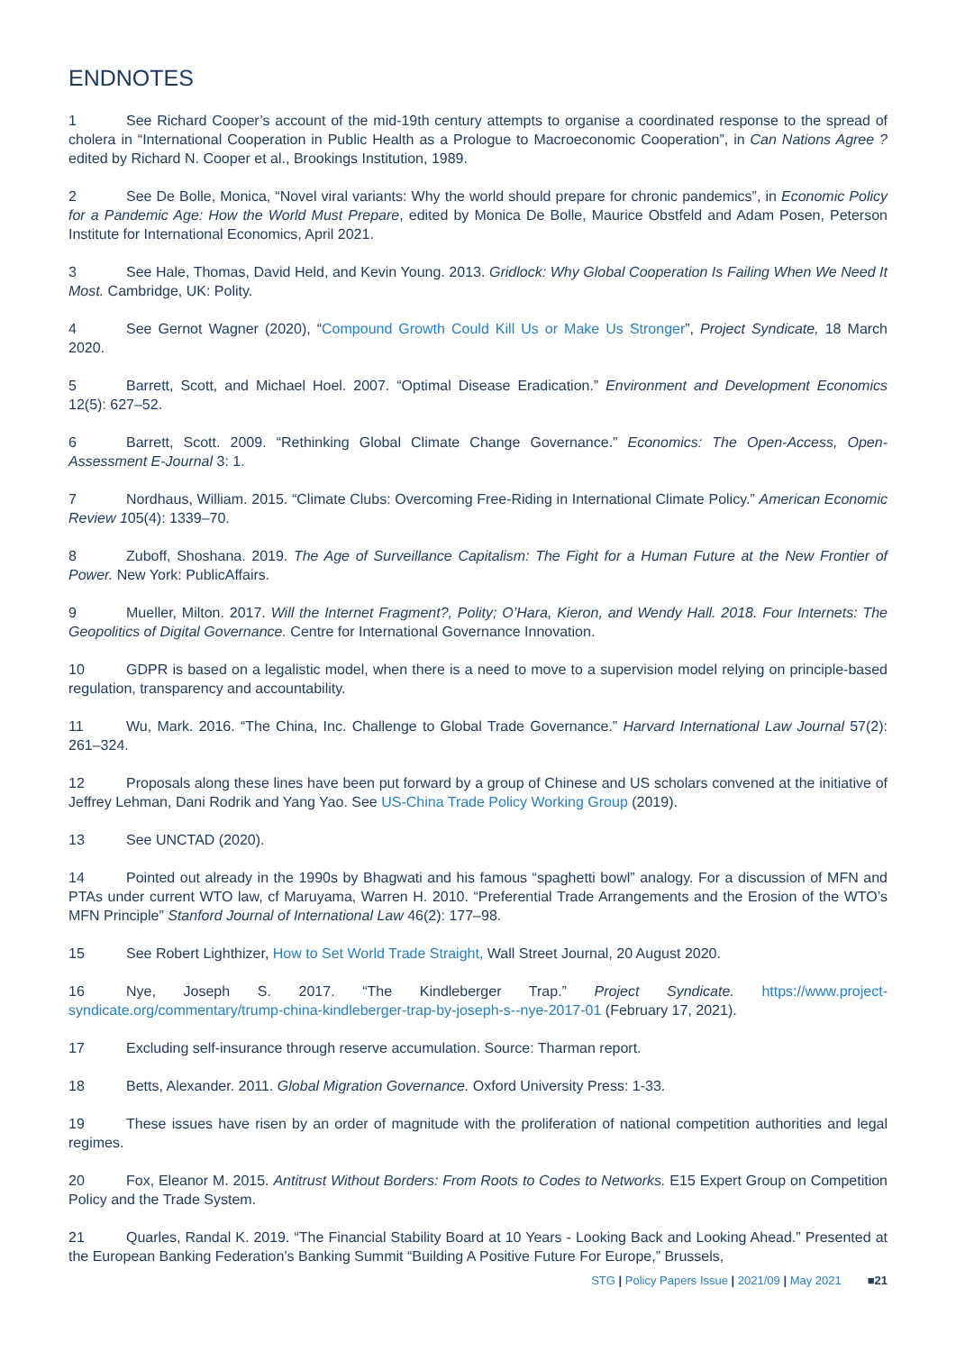ENDNOTES
1 See Richard Cooper’s account of the mid-19th century attempts to organise a coordinated response to the spread of cholera in “International Cooperation in Public Health as a Prologue to Macroeconomic Cooperation”, in Can Nations Agree ? edited by Richard N. Cooper et al., Brookings Institution, 1989.
2 See De Bolle, Monica, “Novel viral variants: Why the world should prepare for chronic pandemics”, in Economic Policy for a Pandemic Age: How the World Must Prepare, edited by Monica De Bolle, Maurice Obstfeld and Adam Posen, Peterson Institute for International Economics, April 2021.
3 See Hale, Thomas, David Held, and Kevin Young. 2013. Gridlock: Why Global Cooperation Is Failing When We Need It Most. Cambridge, UK: Polity.
4 See Gernot Wagner (2020), “Compound Growth Could Kill Us or Make Us Stronger”, Project Syndicate, 18 March 2020.
5 Barrett, Scott, and Michael Hoel. 2007. “Optimal Disease Eradication.” Environment and Development Economics 12(5): 627–52.
6 Barrett, Scott. 2009. “Rethinking Global Climate Change Governance.” Economics: The Open-Access, Open-Assessment E-Journal 3: 1.
7 Nordhaus, William. 2015. “Climate Clubs: Overcoming Free-Riding in International Climate Policy.” American Economic Review 105(4): 1339–70.
8 Zuboff, Shoshana. 2019. The Age of Surveillance Capitalism: The Fight for a Human Future at the New Frontier of Power. New York: PublicAffairs.
9 Mueller, Milton. 2017. Will the Internet Fragment?, Polity; O’Hara, Kieron, and Wendy Hall. 2018. Four Internets: The Geopolitics of Digital Governance. Centre for International Governance Innovation.
10 GDPR is based on a legalistic model, when there is a need to move to a supervision model relying on principle-based regulation, transparency and accountability.
11 Wu, Mark. 2016. “The China, Inc. Challenge to Global Trade Governance.” Harvard International Law Journal 57(2): 261–324.
12 Proposals along these lines have been put forward by a group of Chinese and US scholars convened at the initiative of Jeffrey Lehman, Dani Rodrik and Yang Yao. See US-China Trade Policy Working Group (2019).
13 See UNCTAD (2020).
14 Pointed out already in the 1990s by Bhagwati and his famous “spaghetti bowl” analogy. For a discussion of MFN and PTAs under current WTO law, cf Maruyama, Warren H. 2010. “Preferential Trade Arrangements and the Erosion of the WTO’s MFN Principle” Stanford Journal of International Law 46(2): 177–98.
15 See Robert Lighthizer, How to Set World Trade Straight, Wall Street Journal, 20 August 2020.
16 Nye, Joseph S. 2017. “The Kindleberger Trap.” Project Syndicate. https://www.project-syndicate.org/commentary/trump-china-kindleberger-trap-by-joseph-s--nye-2017-01 (February 17, 2021).
17 Excluding self-insurance through reserve accumulation. Source: Tharman report.
18 Betts, Alexander. 2011. Global Migration Governance. Oxford University Press: 1-33.
19 These issues have risen by an order of magnitude with the proliferation of national competition authorities and legal regimes.
20 Fox, Eleanor M. 2015. Antitrust Without Borders: From Roots to Codes to Networks. E15 Expert Group on Competition Policy and the Trade System.
21 Quarles, Randal K. 2019. “The Financial Stability Board at 10 Years - Looking Back and Looking Ahead.” Presented at the European Banking Federation’s Banking Summit “Building A Positive Future For Europe,” Brussels,
STG | Policy Papers Issue | 2021/09 | May 2021 ■21